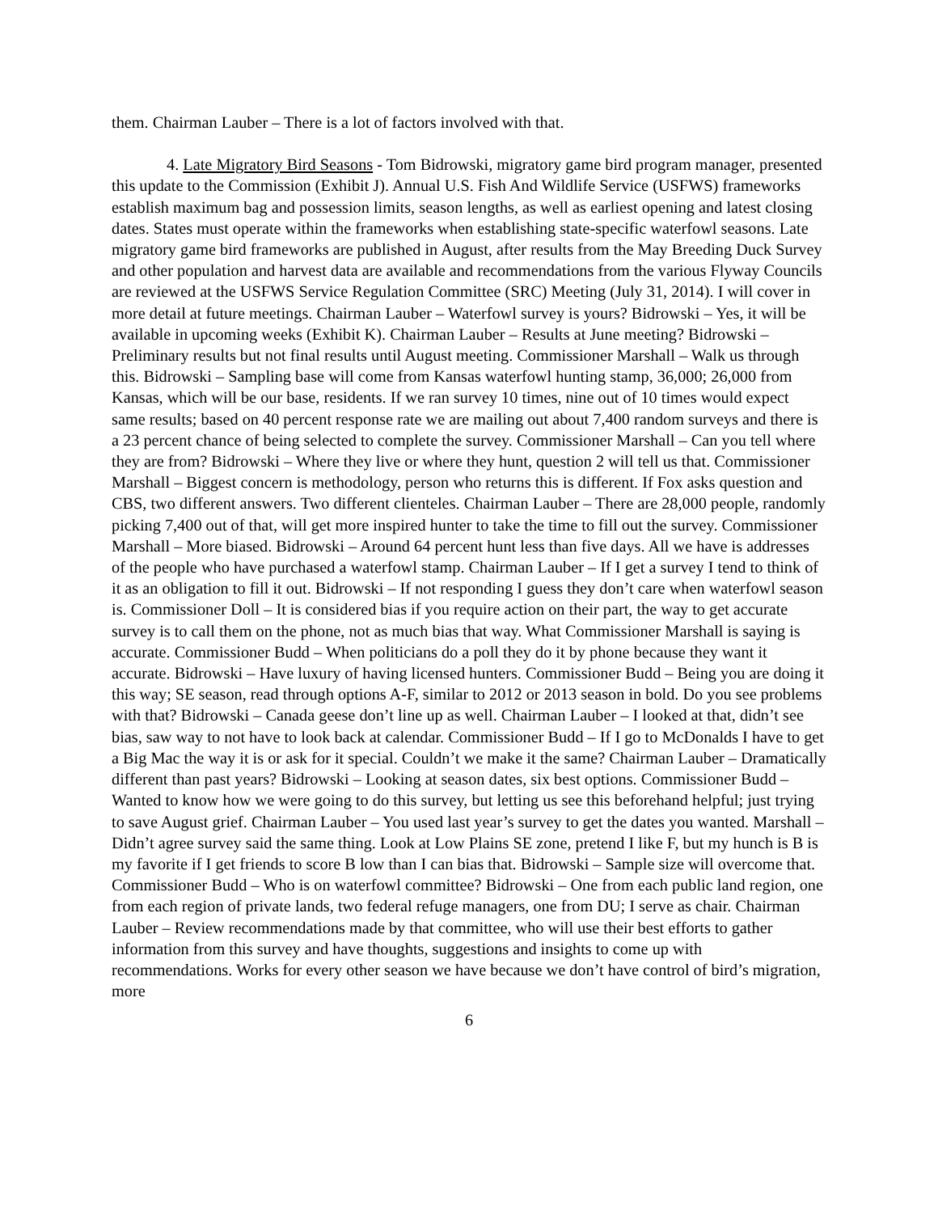them. Chairman Lauber – There is a lot of factors involved with that.
4. Late Migratory Bird Seasons - Tom Bidrowski, migratory game bird program manager, presented this update to the Commission (Exhibit J). Annual U.S. Fish And Wildlife Service (USFWS) frameworks establish maximum bag and possession limits, season lengths, as well as earliest opening and latest closing dates. States must operate within the frameworks when establishing state-specific waterfowl seasons. Late migratory game bird frameworks are published in August, after results from the May Breeding Duck Survey and other population and harvest data are available and recommendations from the various Flyway Councils are reviewed at the USFWS Service Regulation Committee (SRC) Meeting (July 31, 2014). I will cover in more detail at future meetings. Chairman Lauber – Waterfowl survey is yours? Bidrowski – Yes, it will be available in upcoming weeks (Exhibit K). Chairman Lauber – Results at June meeting? Bidrowski – Preliminary results but not final results until August meeting. Commissioner Marshall – Walk us through this. Bidrowski – Sampling base will come from Kansas waterfowl hunting stamp, 36,000; 26,000 from Kansas, which will be our base, residents. If we ran survey 10 times, nine out of 10 times would expect same results; based on 40 percent response rate we are mailing out about 7,400 random surveys and there is a 23 percent chance of being selected to complete the survey. Commissioner Marshall – Can you tell where they are from? Bidrowski – Where they live or where they hunt, question 2 will tell us that. Commissioner Marshall – Biggest concern is methodology, person who returns this is different. If Fox asks question and CBS, two different answers. Two different clienteles. Chairman Lauber – There are 28,000 people, randomly picking 7,400 out of that, will get more inspired hunter to take the time to fill out the survey. Commissioner Marshall – More biased. Bidrowski – Around 64 percent hunt less than five days. All we have is addresses of the people who have purchased a waterfowl stamp. Chairman Lauber – If I get a survey I tend to think of it as an obligation to fill it out. Bidrowski – If not responding I guess they don’t care when waterfowl season is. Commissioner Doll – It is considered bias if you require action on their part, the way to get accurate survey is to call them on the phone, not as much bias that way. What Commissioner Marshall is saying is accurate. Commissioner Budd – When politicians do a poll they do it by phone because they want it accurate. Bidrowski – Have luxury of having licensed hunters. Commissioner Budd – Being you are doing it this way; SE season, read through options A-F, similar to 2012 or 2013 season in bold. Do you see problems with that? Bidrowski – Canada geese don’t line up as well. Chairman Lauber – I looked at that, didn’t see bias, saw way to not have to look back at calendar. Commissioner Budd – If I go to McDonalds I have to get a Big Mac the way it is or ask for it special. Couldn’t we make it the same? Chairman Lauber – Dramatically different than past years? Bidrowski – Looking at season dates, six best options. Commissioner Budd – Wanted to know how we were going to do this survey, but letting us see this beforehand helpful; just trying to save August grief. Chairman Lauber – You used last year’s survey to get the dates you wanted. Marshall – Didn’t agree survey said the same thing. Look at Low Plains SE zone, pretend I like F, but my hunch is B is my favorite if I get friends to score B low than I can bias that. Bidrowski – Sample size will overcome that. Commissioner Budd – Who is on waterfowl committee? Bidrowski – One from each public land region, one from each region of private lands, two federal refuge managers, one from DU; I serve as chair. Chairman Lauber – Review recommendations made by that committee, who will use their best efforts to gather information from this survey and have thoughts, suggestions and insights to come up with recommendations. Works for every other season we have because we don’t have control of bird’s migration, more
6